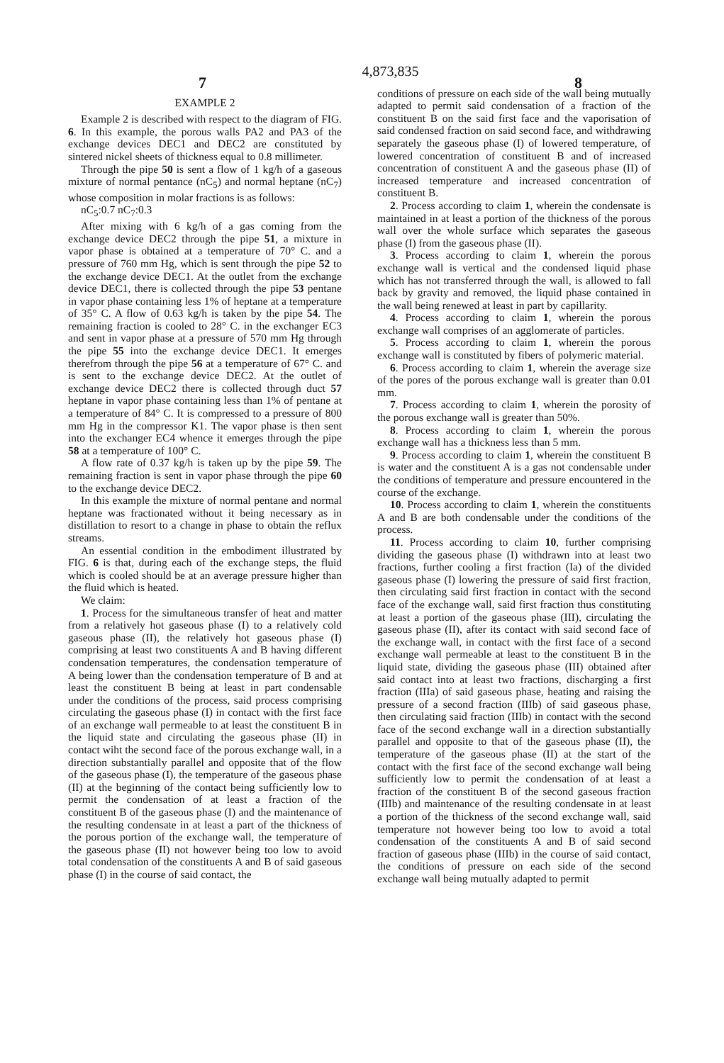7 4,873,835 8
EXAMPLE 2
Example 2 is described with respect to the diagram of FIG. 6. In this example, the porous walls PA2 and PA3 of the exchange devices DEC1 and DEC2 are constituted by sintered nickel sheets of thickness equal to 0.8 millimeter.
Through the pipe 50 is sent a flow of 1 kg/h of a gaseous mixture of normal pentance (nC<sub>5</sub>) and normal heptane (nC<sub>7</sub>) whose composition in molar fractions is as follows:
nC<sub>5</sub>:0.7 nC<sub>7</sub>:0.3
After mixing with 6 kg/h of a gas coming from the exchange device DEC2 through the pipe 51, a mixture in vapor phase is obtained at a temperature of 70° C. and a pressure of 760 mm Hg, which is sent through the pipe 52 to the exchange device DEC1. At the outlet from the exchange device DEC1, there is collected through the pipe 53 pentane in vapor phase containing less 1% of heptane at a temperature of 35° C. A flow of 0.63 kg/h is taken by the pipe 54. The remaining fraction is cooled to 28° C. in the exchanger EC3 and sent in vapor phase at a pressure of 570 mm Hg through the pipe 55 into the exchange device DEC1. It emerges therefrom through the pipe 56 at a temperature of 67° C. and is sent to the exchange device DEC2. At the outlet of exchange device DEC2 there is collected through duct 57 heptane in vapor phase containing less than 1% of pentane at a temperature of 84° C. It is compressed to a pressure of 800 mm Hg in the compressor K1. The vapor phase is then sent into the exchanger EC4 whence it emerges through the pipe 58 at a temperature of 100° C.
A flow rate of 0.37 kg/h is taken up by the pipe 59. The remaining fraction is sent in vapor phase through the pipe 60 to the exchange device DEC2.
In this example the mixture of normal pentane and normal heptane was fractionated without it being necessary as in distillation to resort to a change in phase to obtain the reflux streams.
An essential condition in the embodiment illustrated by FIG. 6 is that, during each of the exchange steps, the fluid which is cooled should be at an average pressure higher than the fluid which is heated.
We claim:
1. Process for the simultaneous transfer of heat and matter from a relatively hot gaseous phase (I) to a relatively cold gaseous phase (II), the relatively hot gaseous phase (I) comprising at least two constituents A and B having different condensation temperatures, the condensation temperature of A being lower than the condensation temperature of B and at least the constituent B being at least in part condensable under the conditions of the process, said process comprising circulating the gaseous phase (I) in contact with the first face of an exchange wall permeable to at least the constituent B in the liquid state and circulating the gaseous phase (II) in contact wiht the second face of the porous exchange wall, in a direction substantially parallel and opposite that of the flow of the gaseous phase (I), the temperature of the gaseous phase (II) at the beginning of the contact being sufficiently low to permit the condensation of at least a fraction of the constituent B of the gaseous phase (I) and the maintenance of the resulting condensate in at least a part of the thickness of the porous portion of the exchange wall, the temperature of the gaseous phase (II) not however being too low to avoid total condensation of the constituents A and B of said gaseous phase (I) in the course of said contact, the
conditions of pressure on each side of the wall being mutually adapted to permit said condensation of a fraction of the constituent B on the said first face and the vaporisation of said condensed fraction on said second face, and withdrawing separately the gaseous phase (I) of lowered temperature, of lowered concentration of constituent B and of increased concentration of constituent A and the gaseous phase (II) of increased temperature and increased concentration of constituent B.
2. Process according to claim 1, wherein the condensate is maintained in at least a portion of the thickness of the porous wall over the whole surface which separates the gaseous phase (I) from the gaseous phase (II).
3. Process according to claim 1, wherein the porous exchange wall is vertical and the condensed liquid phase which has not transferred through the wall, is allowed to fall back by gravity and removed, the liquid phase contained in the wall being renewed at least in part by capillarity.
4. Process according to claim 1, wherein the porous exchange wall comprises of an agglomerate of particles.
5. Process according to claim 1, wherein the porous exchange wall is constituted by fibers of polymeric material.
6. Process according to claim 1, wherein the average size of the pores of the porous exchange wall is greater than 0.01 mm.
7. Process according to claim 1, wherein the porosity of the porous exchange wall is greater than 50%.
8. Process according to claim 1, wherein the porous exchange wall has a thickness less than 5 mm.
9. Process according to claim 1, wherein the constituent B is water and the constituent A is a gas not condensable under the conditions of temperature and pressure encountered in the course of the exchange.
10. Process according to claim 1, wherein the constituents A and B are both condensable under the conditions of the process.
11. Process according to claim 10, further comprising dividing the gaseous phase (I) withdrawn into at least two fractions, further cooling a first fraction (Ia) of the divided gaseous phase (I) lowering the pressure of said first fraction, then circulating said first fraction in contact with the second face of the exchange wall, said first fraction thus constituting at least a portion of the gaseous phase (III), circulating the gaseous phase (II), after its contact with said second face of the exchange wall, in contact with the first face of a second exchange wall permeable at least to the constituent B in the liquid state, dividing the gaseous phase (III) obtained after said contact into at least two fractions, discharging a first fraction (IIIa) of said gaseous phase, heating and raising the pressure of a second fraction (IIIb) of said gaseous phase, then circulating said fraction (IIIb) in contact with the second face of the second exchange wall in a direction substantially parallel and opposite to that of the gaseous phase (II), the temperature of the gaseous phase (II) at the start of the contact with the first face of the second exchange wall being sufficiently low to permit the condensation of at least a fraction of the constituent B of the second gaseous fraction (IIIb) and maintenance of the resulting condensate in at least a portion of the thickness of the second exchange wall, said temperature not however being too low to avoid a total condensation of the constituents A and B of said second fraction of gaseous phase (IIIb) in the course of said contact, the conditions of pressure on each side of the second exchange wall being mutually adapted to permit